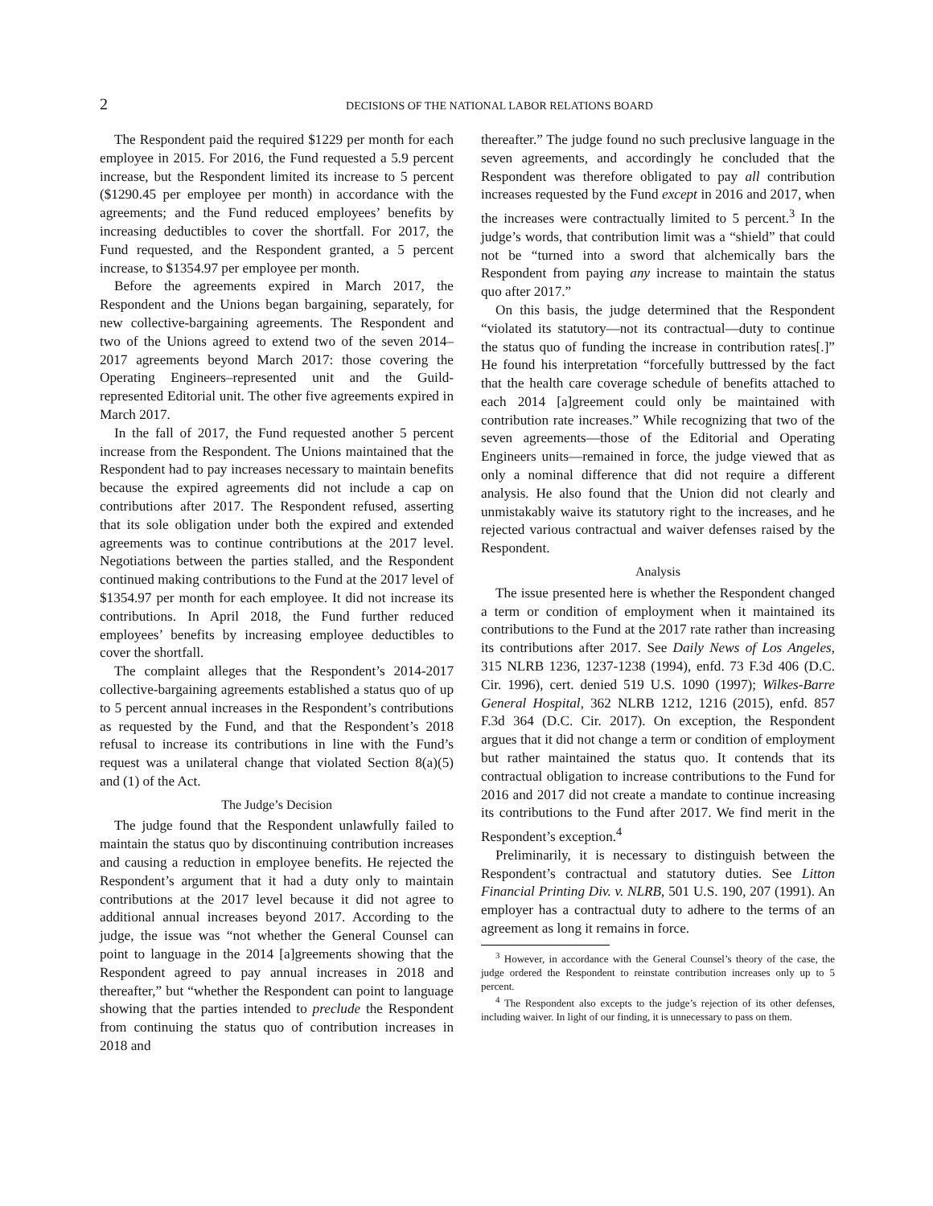2 DECISIONS OF THE NATIONAL LABOR RELATIONS BOARD
The Respondent paid the required $1229 per month for each employee in 2015. For 2016, the Fund requested a 5.9 percent increase, but the Respondent limited its increase to 5 percent ($1290.45 per employee per month) in accordance with the agreements; and the Fund reduced employees’ benefits by increasing deductibles to cover the shortfall. For 2017, the Fund requested, and the Respondent granted, a 5 percent increase, to $1354.97 per employee per month.
Before the agreements expired in March 2017, the Respondent and the Unions began bargaining, separately, for new collective-bargaining agreements. The Respondent and two of the Unions agreed to extend two of the seven 2014–2017 agreements beyond March 2017: those covering the Operating Engineers–represented unit and the Guild-represented Editorial unit. The other five agreements expired in March 2017.
In the fall of 2017, the Fund requested another 5 percent increase from the Respondent. The Unions maintained that the Respondent had to pay increases necessary to maintain benefits because the expired agreements did not include a cap on contributions after 2017. The Respondent refused, asserting that its sole obligation under both the expired and extended agreements was to continue contributions at the 2017 level. Negotiations between the parties stalled, and the Respondent continued making contributions to the Fund at the 2017 level of $1354.97 per month for each employee. It did not increase its contributions. In April 2018, the Fund further reduced employees’ benefits by increasing employee deductibles to cover the shortfall.
The complaint alleges that the Respondent’s 2014-2017 collective-bargaining agreements established a status quo of up to 5 percent annual increases in the Respondent’s contributions as requested by the Fund, and that the Respondent’s 2018 refusal to increase its contributions in line with the Fund’s request was a unilateral change that violated Section 8(a)(5) and (1) of the Act.
The Judge’s Decision
The judge found that the Respondent unlawfully failed to maintain the status quo by discontinuing contribution increases and causing a reduction in employee benefits. He rejected the Respondent’s argument that it had a duty only to maintain contributions at the 2017 level because it did not agree to additional annual increases beyond 2017. According to the judge, the issue was “not whether the General Counsel can point to language in the 2014 [a]greements showing that the Respondent agreed to pay annual increases in 2018 and thereafter,” but “whether the Respondent can point to language showing that the parties intended to preclude the Respondent from continuing the status quo of contribution increases in 2018 and
thereafter.” The judge found no such preclusive language in the seven agreements, and accordingly he concluded that the Respondent was therefore obligated to pay all contribution increases requested by the Fund except in 2016 and 2017, when the increases were contractually limited to 5 percent.<sup>3</sup> In the judge’s words, that contribution limit was a “shield” that could not be “turned into a sword that alchemically bars the Respondent from paying any increase to maintain the status quo after 2017.”
On this basis, the judge determined that the Respondent “violated its statutory—not its contractual—duty to continue the status quo of funding the increase in contribution rates[.]” He found his interpretation “forcefully buttressed by the fact that the health care coverage schedule of benefits attached to each 2014 [a]greement could only be maintained with contribution rate increases.” While recognizing that two of the seven agreements—those of the Editorial and Operating Engineers units—remained in force, the judge viewed that as only a nominal difference that did not require a different analysis. He also found that the Union did not clearly and unmistakably waive its statutory right to the increases, and he rejected various contractual and waiver defenses raised by the Respondent.
Analysis
The issue presented here is whether the Respondent changed a term or condition of employment when it maintained its contributions to the Fund at the 2017 rate rather than increasing its contributions after 2017. See Daily News of Los Angeles, 315 NLRB 1236, 1237-1238 (1994), enfd. 73 F.3d 406 (D.C. Cir. 1996), cert. denied 519 U.S. 1090 (1997); Wilkes-Barre General Hospital, 362 NLRB 1212, 1216 (2015), enfd. 857 F.3d 364 (D.C. Cir. 2017). On exception, the Respondent argues that it did not change a term or condition of employment but rather maintained the status quo. It contends that its contractual obligation to increase contributions to the Fund for 2016 and 2017 did not create a mandate to continue increasing its contributions to the Fund after 2017. We find merit in the Respondent’s exception.<sup>4</sup>
Preliminarily, it is necessary to distinguish between the Respondent’s contractual and statutory duties. See Litton Financial Printing Div. v. NLRB, 501 U.S. 190, 207 (1991). An employer has a contractual duty to adhere to the terms of an agreement as long it remains in force.
<sup>3</sup> However, in accordance with the General Counsel’s theory of the case, the judge ordered the Respondent to reinstate contribution increases only up to 5 percent.
<sup>4</sup> The Respondent also excepts to the judge’s rejection of its other defenses, including waiver. In light of our finding, it is unnecessary to pass on them.